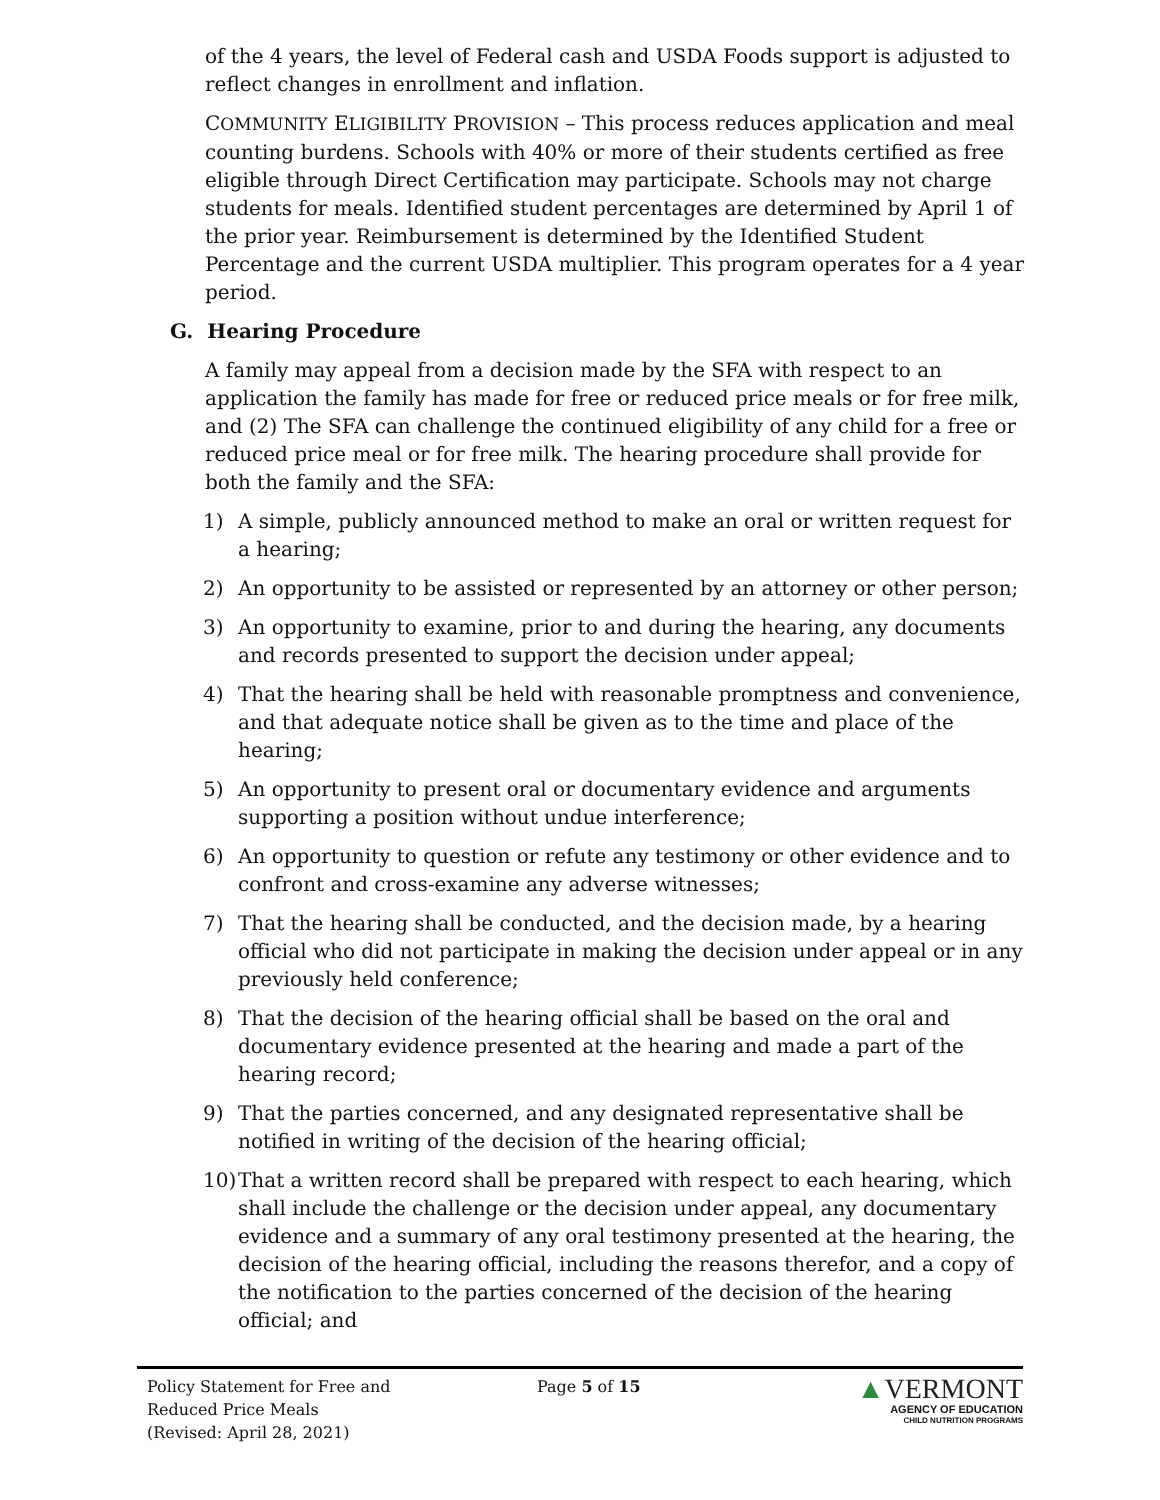of the 4 years, the level of Federal cash and USDA Foods support is adjusted to reflect changes in enrollment and inflation.
COMMUNITY ELIGIBILITY PROVISION – This process reduces application and meal counting burdens. Schools with 40% or more of their students certified as free eligible through Direct Certification may participate. Schools may not charge students for meals. Identified student percentages are determined by April 1 of the prior year. Reimbursement is determined by the Identified Student Percentage and the current USDA multiplier. This program operates for a 4 year period.
G. Hearing Procedure
A family may appeal from a decision made by the SFA with respect to an application the family has made for free or reduced price meals or for free milk, and (2) The SFA can challenge the continued eligibility of any child for a free or reduced price meal or for free milk. The hearing procedure shall provide for both the family and the SFA:
1) A simple, publicly announced method to make an oral or written request for a hearing;
2) An opportunity to be assisted or represented by an attorney or other person;
3) An opportunity to examine, prior to and during the hearing, any documents and records presented to support the decision under appeal;
4) That the hearing shall be held with reasonable promptness and convenience, and that adequate notice shall be given as to the time and place of the hearing;
5) An opportunity to present oral or documentary evidence and arguments supporting a position without undue interference;
6) An opportunity to question or refute any testimony or other evidence and to confront and cross-examine any adverse witnesses;
7) That the hearing shall be conducted, and the decision made, by a hearing official who did not participate in making the decision under appeal or in any previously held conference;
8) That the decision of the hearing official shall be based on the oral and documentary evidence presented at the hearing and made a part of the hearing record;
9) That the parties concerned, and any designated representative shall be notified in writing of the decision of the hearing official;
10) That a written record shall be prepared with respect to each hearing, which shall include the challenge or the decision under appeal, any documentary evidence and a summary of any oral testimony presented at the hearing, the decision of the hearing official, including the reasons therefor, and a copy of the notification to the parties concerned of the decision of the hearing official; and
Policy Statement for Free and
Reduced Price Meals
(Revised: April 28, 2021)
Page 5 of 15
▲VERMONT
AGENCY OF EDUCATION
CHILD NUTRITION PROGRAMS